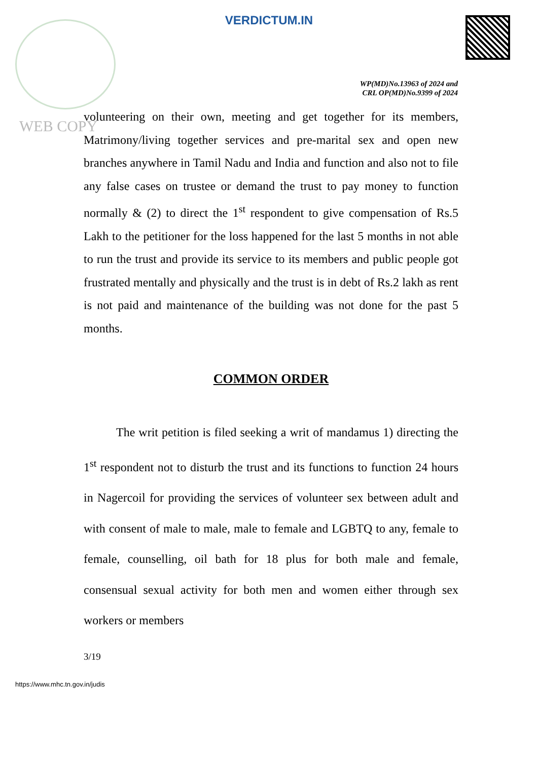VERDICTUM.IN
WP(MD)No.13963 of 2024 and
CRL OP(MD)No.9399 of 2024
WEB COPY
volunteering on their own, meeting and get together for its members, Matrimony/living together services and pre-marital sex and open new branches anywhere in Tamil Nadu and India and function and also not to file any false cases on trustee or demand the trust to pay money to function normally & (2) to direct the 1<sup>st</sup> respondent to give compensation of Rs.5 Lakh to the petitioner for the loss happened for the last 5 months in not able to run the trust and provide its service to its members and public people got frustrated mentally and physically and the trust is in debt of Rs.2 lakh as rent is not paid and maintenance of the building was not done for the past 5 months.
COMMON ORDER
The writ petition is filed seeking a writ of mandamus 1) directing the 1<sup>st</sup> respondent not to disturb the trust and its functions to function 24 hours in Nagercoil for providing the services of volunteer sex between adult and with consent of male to male, male to female and LGBTQ to any, female to female, counselling, oil bath for 18 plus for both male and female, consensual sexual activity for both men and women either through sex workers or members
3/19
https://www.mhc.tn.gov.in/judis